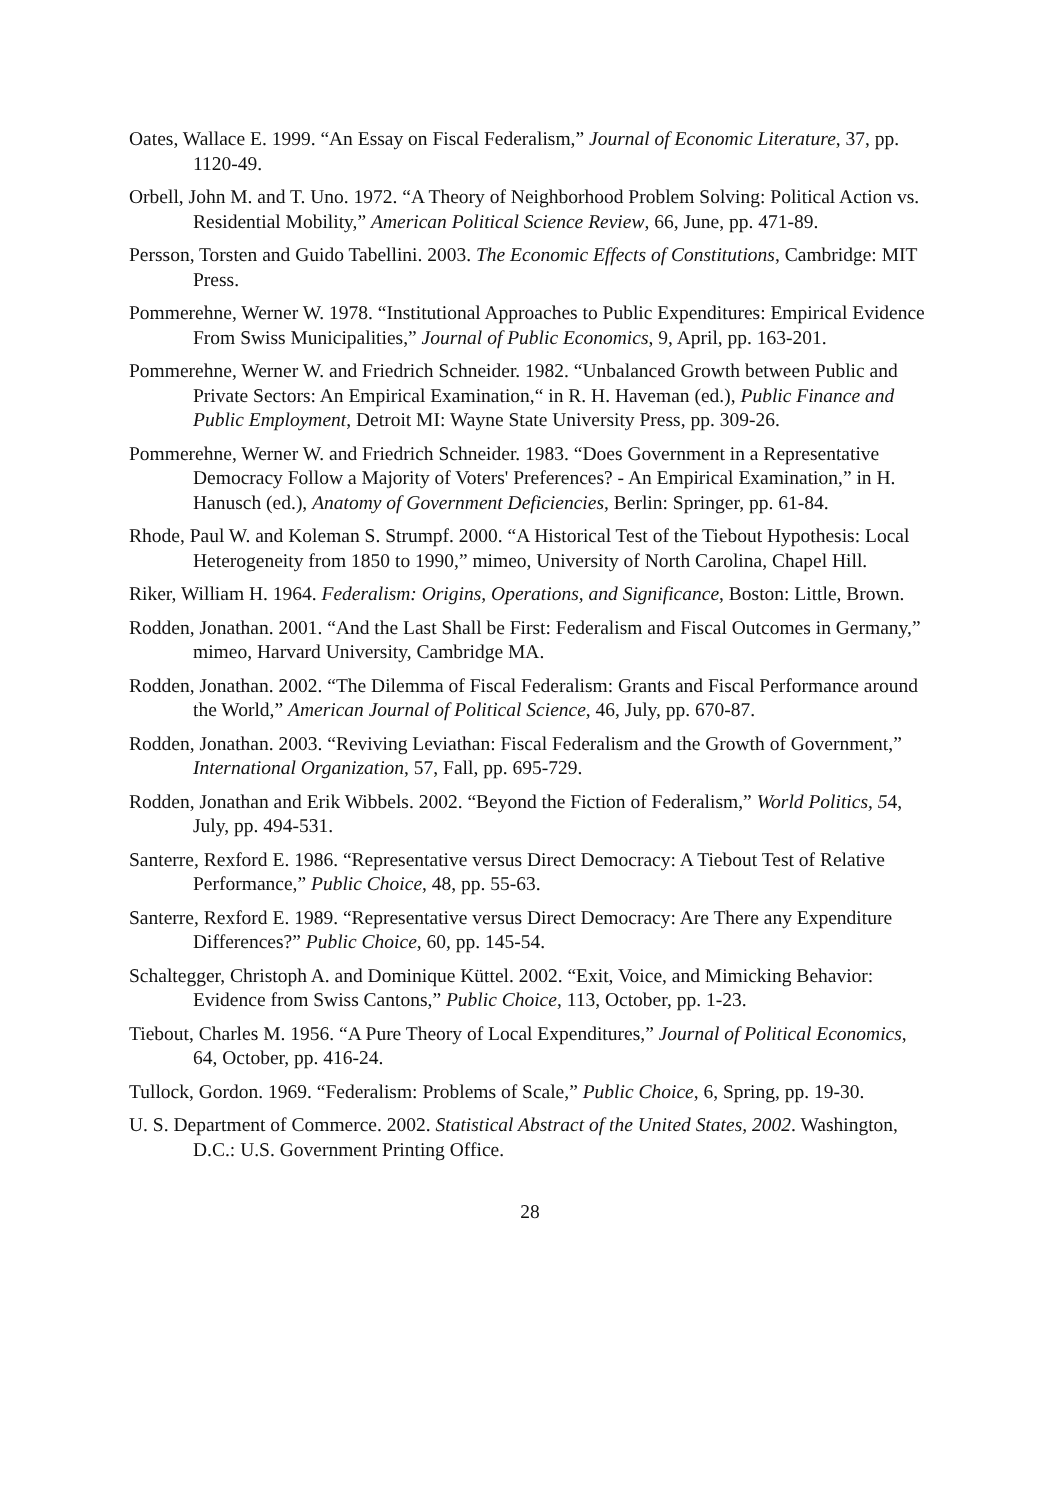Oates, Wallace E. 1999. “An Essay on Fiscal Federalism,” Journal of Economic Literature, 37, pp. 1120-49.
Orbell, John M. and T. Uno. 1972. “A Theory of Neighborhood Problem Solving: Political Action vs. Residential Mobility,” American Political Science Review, 66, June, pp. 471-89.
Persson, Torsten and Guido Tabellini. 2003. The Economic Effects of Constitutions, Cambridge: MIT Press.
Pommerehne, Werner W. 1978. “Institutional Approaches to Public Expenditures: Empirical Evidence From Swiss Municipalities,” Journal of Public Economics, 9, April, pp. 163-201.
Pommerehne, Werner W. and Friedrich Schneider. 1982. “Unbalanced Growth between Public and Private Sectors: An Empirical Examination,“ in R. H. Haveman (ed.), Public Finance and Public Employment, Detroit MI: Wayne State University Press, pp. 309-26.
Pommerehne, Werner W. and Friedrich Schneider. 1983. “Does Government in a Representative Democracy Follow a Majority of Voters' Preferences? - An Empirical Examination,” in H. Hanusch (ed.), Anatomy of Government Deficiencies, Berlin: Springer, pp. 61-84.
Rhode, Paul W. and Koleman S. Strumpf. 2000. “A Historical Test of the Tiebout Hypothesis: Local Heterogeneity from 1850 to 1990,” mimeo, University of North Carolina, Chapel Hill.
Riker, William H. 1964. Federalism: Origins, Operations, and Significance, Boston: Little, Brown.
Rodden, Jonathan. 2001. “And the Last Shall be First: Federalism and Fiscal Outcomes in Germany,” mimeo, Harvard University, Cambridge MA.
Rodden, Jonathan. 2002. “The Dilemma of Fiscal Federalism: Grants and Fiscal Performance around the World,” American Journal of Political Science, 46, July, pp. 670-87.
Rodden, Jonathan. 2003. “Reviving Leviathan: Fiscal Federalism and the Growth of Government,” International Organization, 57, Fall, pp. 695-729.
Rodden, Jonathan and Erik Wibbels. 2002. “Beyond the Fiction of Federalism,” World Politics, 54, July, pp. 494-531.
Santerre, Rexford E. 1986. “Representative versus Direct Democracy: A Tiebout Test of Relative Performance,” Public Choice, 48, pp. 55-63.
Santerre, Rexford E. 1989. “Representative versus Direct Democracy: Are There any Expenditure Differences?” Public Choice, 60, pp. 145-54.
Schaltegger, Christoph A. and Dominique Küttel. 2002. “Exit, Voice, and Mimicking Behavior: Evidence from Swiss Cantons,” Public Choice, 113, October, pp. 1-23.
Tiebout, Charles M. 1956. “A Pure Theory of Local Expenditures,” Journal of Political Economics, 64, October, pp. 416-24.
Tullock, Gordon. 1969. “Federalism: Problems of Scale,” Public Choice, 6, Spring, pp. 19-30.
U. S. Department of Commerce. 2002. Statistical Abstract of the United States, 2002. Washington, D.C.: U.S. Government Printing Office.
28